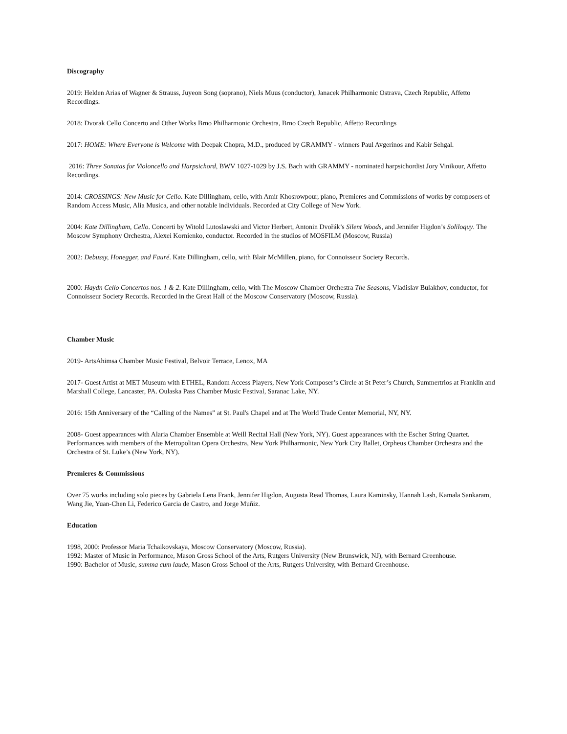Discography
2019: Helden Arias of Wagner & Strauss, Juyeon Song (soprano), Niels Muus (conductor), Janacek Philharmonic Ostrava, Czech Republic, Affetto Recordings.
2018: Dvorak Cello Concerto and Other Works Brno Philharmonic Orchestra, Brno Czech Republic, Affetto Recordings
2017: HOME: Where Everyone is Welcome with Deepak Chopra, M.D., produced by GRAMMY - winners Paul Avgerinos and Kabir Sehgal.
2016: Three Sonatas for Violoncello and Harpsichord, BWV 1027-1029 by J.S. Bach with GRAMMY - nominated harpsichordist Jory Vinikour, Affetto Recordings.
2014: CROSSINGS: New Music for Cello. Kate Dillingham, cello, with Amir Khosrowpour, piano, Premieres and Commissions of works by composers of Random Access Music, Alia Musica, and other notable individuals. Recorded at City College of New York.
2004: Kate Dillingham, Cello. Concerti by Witold Lutoslawski and Victor Herbert, Antonin Dvořák’s Silent Woods, and Jennifer Higdon’s Soliloquy. The Moscow Symphony Orchestra, Alexei Kornienko, conductor. Recorded in the studios of MOSFILM (Moscow, Russia)
2002: Debussy, Honegger, and Fauré. Kate Dillingham, cello, with Blair McMillen, piano, for Connoisseur Society Records.
2000: Haydn Cello Concertos nos. 1 & 2. Kate Dillingham, cello, with The Moscow Chamber Orchestra The Seasons, Vladislav Bulakhov, conductor, for Connoisseur Society Records. Recorded in the Great Hall of the Moscow Conservatory (Moscow, Russia).
Chamber Music
2019- ArtsAhimsa Chamber Music Festival, Belvoir Terrace, Lenox, MA
2017- Guest Artist at MET Museum with ETHEL, Random Access Players, New York Composer’s Circle at St Peter’s Church, Summertrios at Franklin and Marshall College, Lancaster, PA. Oulaska Pass Chamber Music Festival, Saranac Lake, NY.
2016: 15th Anniversary of the “Calling of the Names” at St. Paul's Chapel and at The World Trade Center Memorial, NY, NY.
2008- Guest appearances with Alaria Chamber Ensemble at Weill Recital Hall (New York, NY). Guest appearances with the Escher String Quartet. Performances with members of the Metropolitan Opera Orchestra, New York Philharmonic, New York City Ballet, Orpheus Chamber Orchestra and the Orchestra of St. Luke’s (New York, NY).
Premieres & Commissions
Over 75 works including solo pieces by Gabriela Lena Frank, Jennifer Higdon, Augusta Read Thomas, Laura Kaminsky, Hannah Lash, Kamala Sankaram, Wang Jie, Yuan-Chen Li, Federico Garcia de Castro, and Jorge Muñiz.
Education
1998, 2000: Professor Maria Tchaikovskaya, Moscow Conservatory (Moscow, Russia).
1992: Master of Music in Performance, Mason Gross School of the Arts, Rutgers University (New Brunswick, NJ), with Bernard Greenhouse.
1990: Bachelor of Music, summa cum laude, Mason Gross School of the Arts, Rutgers University, with Bernard Greenhouse.